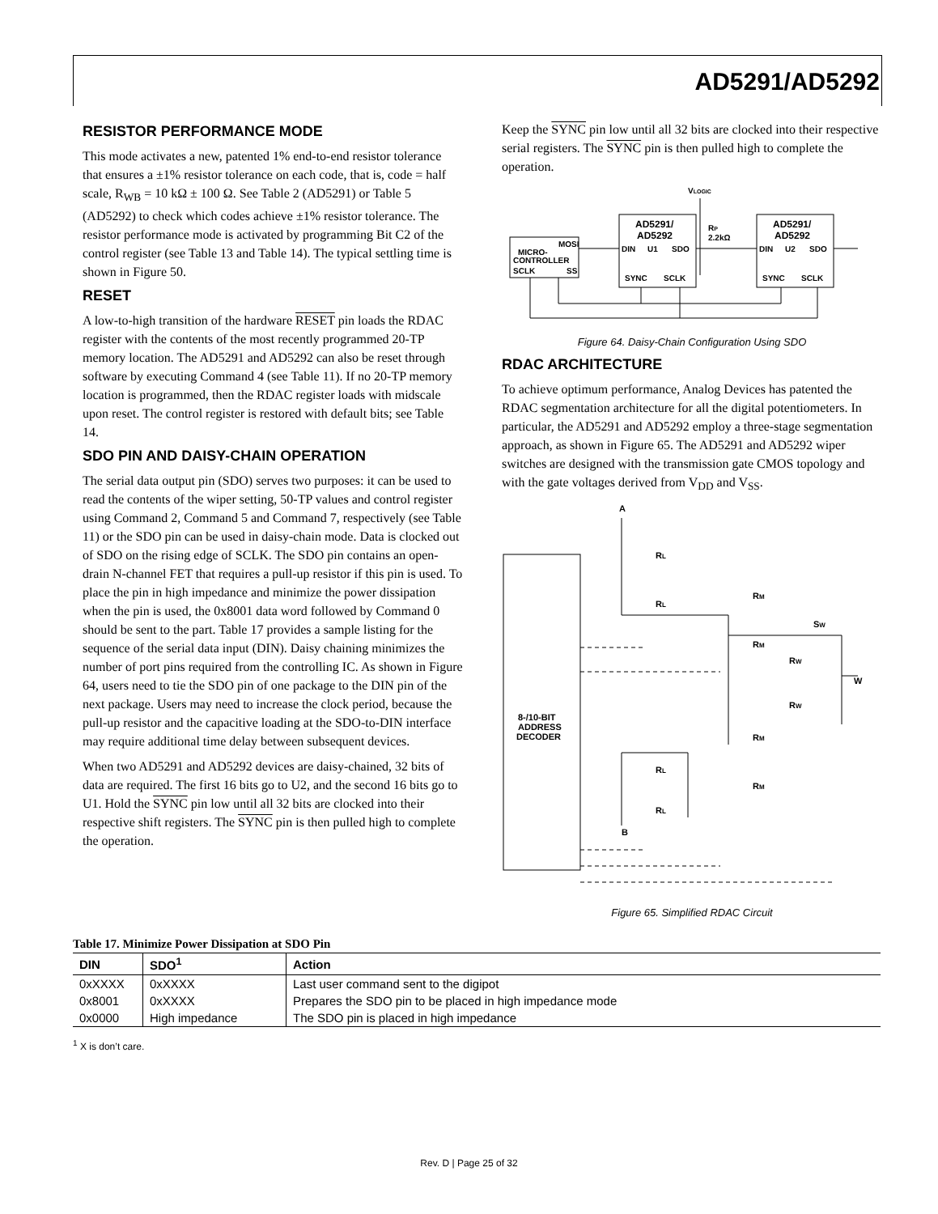AD5291/AD5292
RESISTOR PERFORMANCE MODE
This mode activates a new, patented 1% end-to-end resistor tolerance that ensures a ±1% resistor tolerance on each code, that is, code = half scale, R<sub>WB</sub> = 10 kΩ ± 100 Ω. See Table 2 (AD5291) or Table 5 (AD5292) to check which codes achieve ±1% resistor tolerance. The resistor performance mode is activated by programming Bit C2 of the control register (see Table 13 and Table 14). The typical settling time is shown in Figure 50.
RESET
A low-to-high transition of the hardware RESET pin loads the RDAC register with the contents of the most recently programmed 20-TP memory location. The AD5291 and AD5292 can also be reset through software by executing Command 4 (see Table 11). If no 20-TP memory location is programmed, then the RDAC register loads with midscale upon reset. The control register is restored with default bits; see Table 14.
SDO PIN AND DAISY-CHAIN OPERATION
The serial data output pin (SDO) serves two purposes: it can be used to read the contents of the wiper setting, 50-TP values and control register using Command 2, Command 5 and Command 7, respectively (see Table 11) or the SDO pin can be used in daisy-chain mode. Data is clocked out of SDO on the rising edge of SCLK. The SDO pin contains an open-drain N-channel FET that requires a pull-up resistor if this pin is used. To place the pin in high impedance and minimize the power dissipation when the pin is used, the 0x8001 data word followed by Command 0 should be sent to the part. Table 17 provides a sample listing for the sequence of the serial data input (DIN). Daisy chaining minimizes the number of port pins required from the controlling IC. As shown in Figure 64, users need to tie the SDO pin of one package to the DIN pin of the next package. Users may need to increase the clock period, because the pull-up resistor and the capacitive loading at the SDO-to-DIN interface may require additional time delay between subsequent devices.
When two AD5291 and AD5292 devices are daisy-chained, 32 bits of data are required. The first 16 bits go to U2, and the second 16 bits go to U1. Hold the SYNC pin low until all 32 bits are clocked into their respective shift registers. The SYNC pin is then pulled high to complete the operation.
Keep the SYNC pin low until all 32 bits are clocked into their respective serial registers. The SYNC pin is then pulled high to complete the operation.
VLOGIC
MICRO-
CONTROLLER
MOSI
SCLK
SS
AD5291/
AD5292
DIN
U1
SDO
SYNC
SCLK
RP
2.2kΩ
AD5291/
AD5292
DIN
U2
SDO
SYNC
SCLK
Figure 64. Daisy-Chain Configuration Using SDO
RDAC ARCHITECTURE
To achieve optimum performance, Analog Devices has patented the RDAC segmentation architecture for all the digital potentiometers. In particular, the AD5291 and AD5292 employ a three-stage segmentation approach, as shown in Figure 65. The AD5291 and AD5292 wiper switches are designed with the transmission gate CMOS topology and with the gate voltages derived from V<sub>DD</sub> and V<sub>SS</sub>.
A
B
W
8-/10-BIT
ADDRESS
DECODER
RL
RL
RM
RM
SW
RW
RW
RM
RM
RL
RL
Figure 65. Simplified RDAC Circuit
Table 17. Minimize Power Dissipation at SDO Pin
| DIN | SDO<sup>1</sup> | Action |
| --- | --- | --- |
| 0xXXXX | 0xXXXX | Last user command sent to the digipot |
| 0x8001 | 0xXXXX | Prepares the SDO pin to be placed in high impedance mode |
| 0x0000 | High impedance | The SDO pin is placed in high impedance |
<sup>1</sup> X is don’t care.
Rev. D | Page 25 of 32